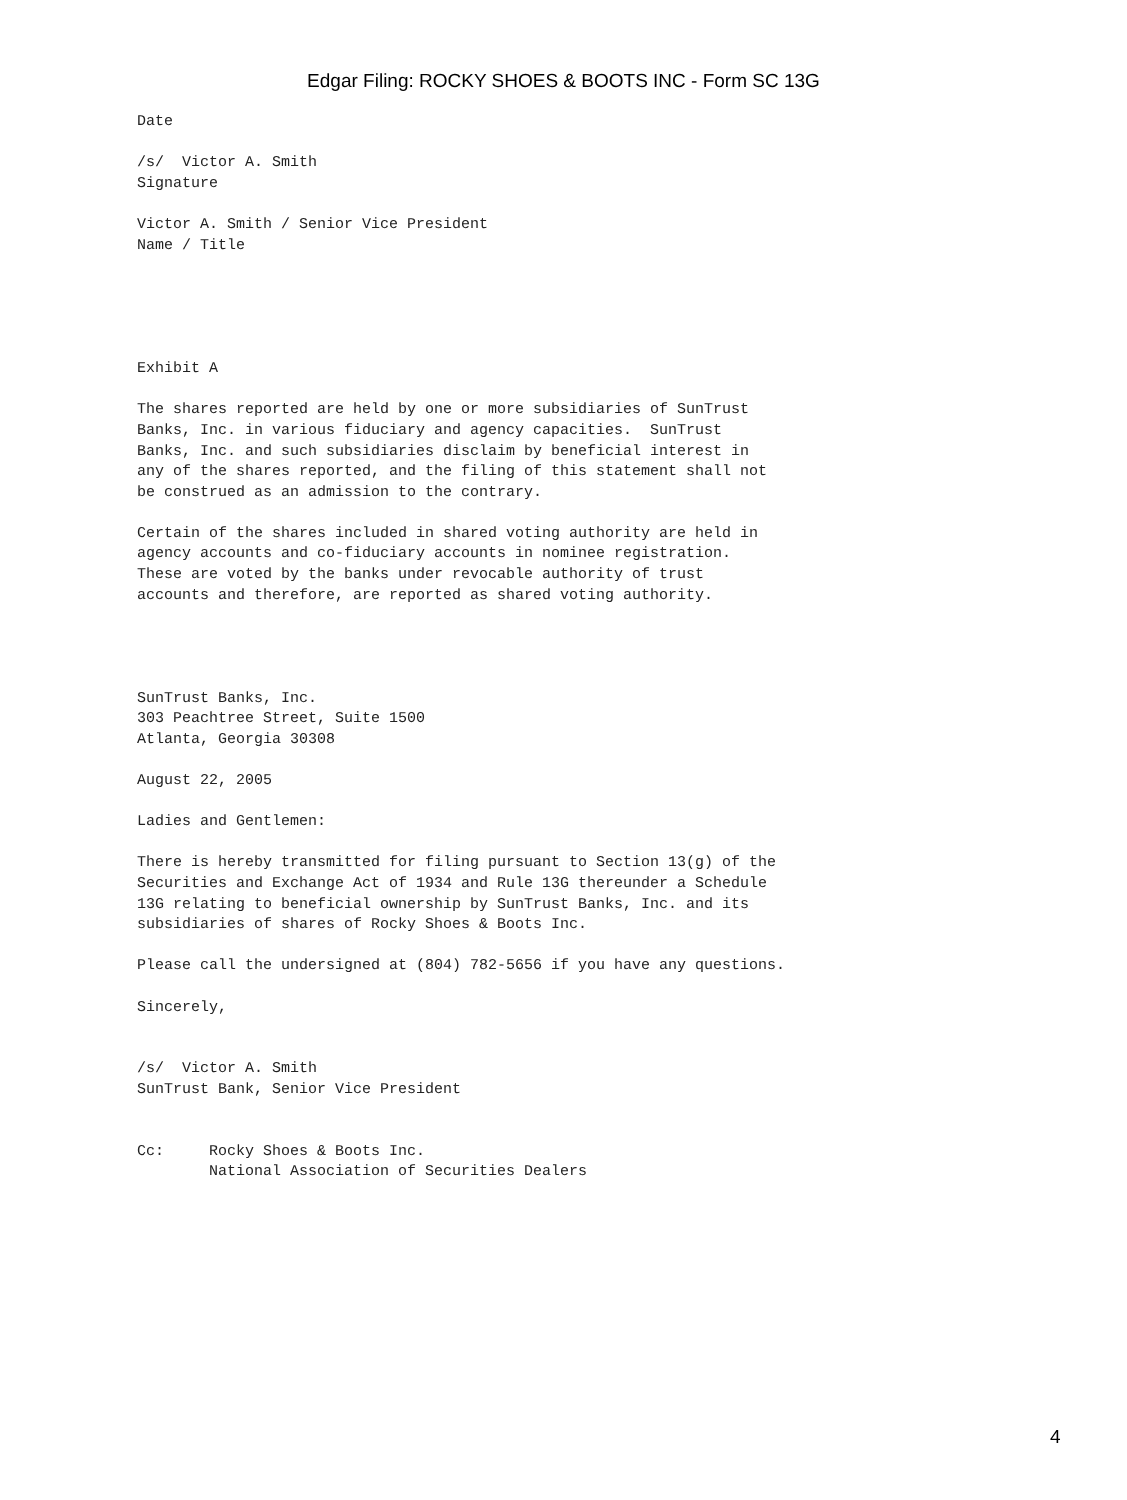Edgar Filing: ROCKY SHOES & BOOTS INC - Form SC 13G
Date

/s/  Victor A. Smith
Signature

Victor A. Smith / Senior Vice President
Name / Title





Exhibit A

The shares reported are held by one or more subsidiaries of SunTrust
Banks, Inc. in various fiduciary and agency capacities.  SunTrust
Banks, Inc. and such subsidiaries disclaim by beneficial interest in
any of the shares reported, and the filing of this statement shall not
be construed as an admission to the contrary.

Certain of the shares included in shared voting authority are held in
agency accounts and co-fiduciary accounts in nominee registration.
These are voted by the banks under revocable authority of trust
accounts and therefore, are reported as shared voting authority.




SunTrust Banks, Inc.
303 Peachtree Street, Suite 1500
Atlanta, Georgia 30308

August 22, 2005

Ladies and Gentlemen:

There is hereby transmitted for filing pursuant to Section 13(g) of the
Securities and Exchange Act of 1934 and Rule 13G thereunder a Schedule
13G relating to beneficial ownership by SunTrust Banks, Inc. and its
subsidiaries of shares of Rocky Shoes & Boots Inc.

Please call the undersigned at (804) 782-5656 if you have any questions.

Sincerely,


/s/  Victor A. Smith
SunTrust Bank, Senior Vice President


Cc:     Rocky Shoes & Boots Inc.
        National Association of Securities Dealers
4